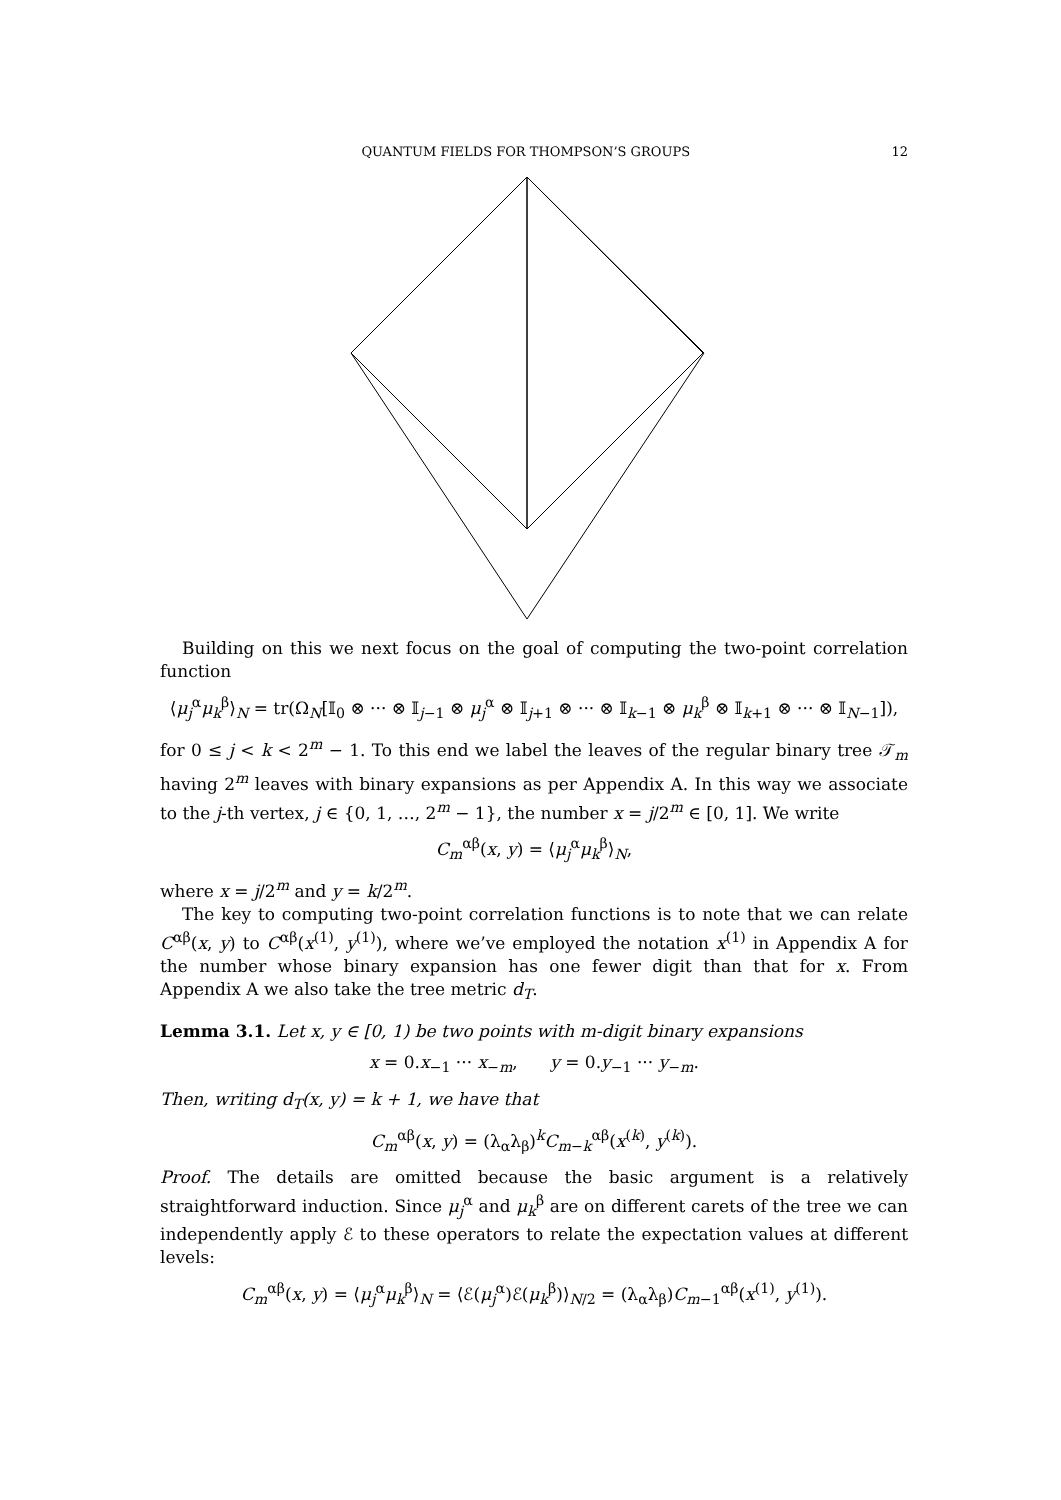QUANTUM FIELDS FOR THOMPSON’S GROUPS 12
Building on this we next focus on the goal of computing the two-point correlation function
⟨μ<sub>j</sub><sup>α</sup>μ<sub>k</sub><sup>β</sup>⟩<sub>N</sub> = tr(Ω<sub>N</sub>[𝕀<sub>0</sub> ⊗ ··· ⊗ 𝕀<sub>j−1</sub> ⊗ μ<sub>j</sub><sup>α</sup> ⊗ 𝕀<sub>j+1</sub> ⊗ ··· ⊗ 𝕀<sub>k−1</sub> ⊗ μ<sub>k</sub><sup>β</sup> ⊗ 𝕀<sub>k+1</sub> ⊗ ··· ⊗ 𝕀<sub>N−1</sub>]),
for 0 ≤ j < k < 2<sup>m</sup> − 1. To this end we label the leaves of the regular binary tree 𝒯<sub>m</sub> having 2<sup>m</sup> leaves with binary expansions as per Appendix A. In this way we associate to the j-th vertex, j ∈ {0, 1, …, 2<sup>m</sup> − 1}, the number x = j/2<sup>m</sup> ∈ [0, 1]. We write
C<sub>m</sub><sup>αβ</sup>(x, y) = ⟨μ<sub>j</sub><sup>α</sup>μ<sub>k</sub><sup>β</sup>⟩<sub>N</sub>,
where x = j/2<sup>m</sup> and y = k/2<sup>m</sup>.
The key to computing two-point correlation functions is to note that we can relate C<sup>αβ</sup>(x, y) to C<sup>αβ</sup>(x<sup>(1)</sup>, y<sup>(1)</sup>), where we’ve employed the notation x<sup>(1)</sup> in Appendix A for the number whose binary expansion has one fewer digit than that for x. From Appendix A we also take the tree metric d<sub>T</sub>.
Lemma 3.1. Let x, y ∈ [0, 1) be two points with m-digit binary expansions
x = 0.x<sub>−1</sub> ··· x<sub>−m</sub>, y = 0.y<sub>−1</sub> ··· y<sub>−m</sub>.
Then, writing d<sub>T</sub>(x, y) = k + 1, we have that
C<sub>m</sub><sup>αβ</sup>(x, y) = (λ<sub>α</sub>λ<sub>β</sub>)<sup>k</sup>C<sub>m−k</sub><sup>αβ</sup>(x<sup>(k)</sup>, y<sup>(k)</sup>).
Proof. The details are omitted because the basic argument is a relatively straightforward induction. Since μ<sub>j</sub><sup>α</sup> and μ<sub>k</sub><sup>β</sup> are on different carets of the tree we can independently apply ℰ to these operators to relate the expectation values at different levels:
C<sub>m</sub><sup>αβ</sup>(x, y) = ⟨μ<sub>j</sub><sup>α</sup>μ<sub>k</sub><sup>β</sup>⟩<sub>N</sub> = ⟨ℰ(μ<sub>j</sub><sup>α</sup>)ℰ(μ<sub>k</sub><sup>β</sup>)⟩<sub>N/2</sub> = (λ<sub>α</sub>λ<sub>β</sub>)C<sub>m−1</sub><sup>αβ</sup>(x<sup>(1)</sup>, y<sup>(1)</sup>).